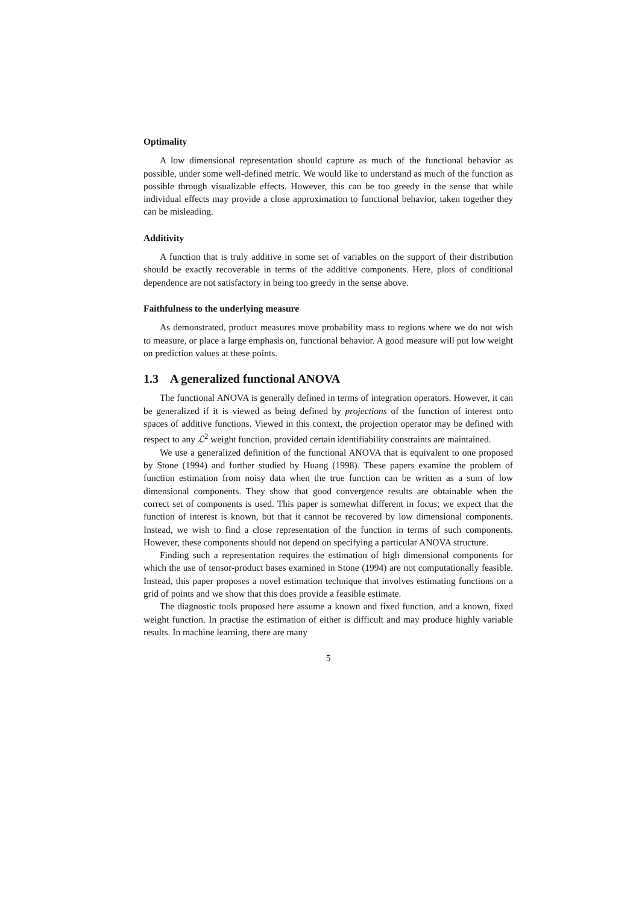Optimality
A low dimensional representation should capture as much of the functional behavior as possible, under some well-defined metric. We would like to understand as much of the function as possible through visualizable effects. However, this can be too greedy in the sense that while individual effects may provide a close approximation to functional behavior, taken together they can be misleading.
Additivity
A function that is truly additive in some set of variables on the support of their distribution should be exactly recoverable in terms of the additive components. Here, plots of conditional dependence are not satisfactory in being too greedy in the sense above.
Faithfulness to the underlying measure
As demonstrated, product measures move probability mass to regions where we do not wish to measure, or place a large emphasis on, functional behavior. A good measure will put low weight on prediction values at these points.
1.3 A generalized functional ANOVA
The functional ANOVA is generally defined in terms of integration operators. However, it can be generalized if it is viewed as being defined by projections of the function of interest onto spaces of additive functions. Viewed in this context, the projection operator may be defined with respect to any ℒ<sup>2</sup> weight function, provided certain identifiability constraints are maintained.
We use a generalized definition of the functional ANOVA that is equivalent to one proposed by Stone (1994) and further studied by Huang (1998). These papers examine the problem of function estimation from noisy data when the true function can be written as a sum of low dimensional components. They show that good convergence results are obtainable when the correct set of components is used. This paper is somewhat different in focus; we expect that the function of interest is known, but that it cannot be recovered by low dimensional components. Instead, we wish to find a close representation of the function in terms of such components. However, these components should not depend on specifying a particular ANOVA structure.
Finding such a representation requires the estimation of high dimensional components for which the use of tensor-product bases examined in Stone (1994) are not computationally feasible. Instead, this paper proposes a novel estimation technique that involves estimating functions on a grid of points and we show that this does provide a feasible estimate.
The diagnostic tools proposed here assume a known and fixed function, and a known, fixed weight function. In practise the estimation of either is difficult and may produce highly variable results. In machine learning, there are many
5